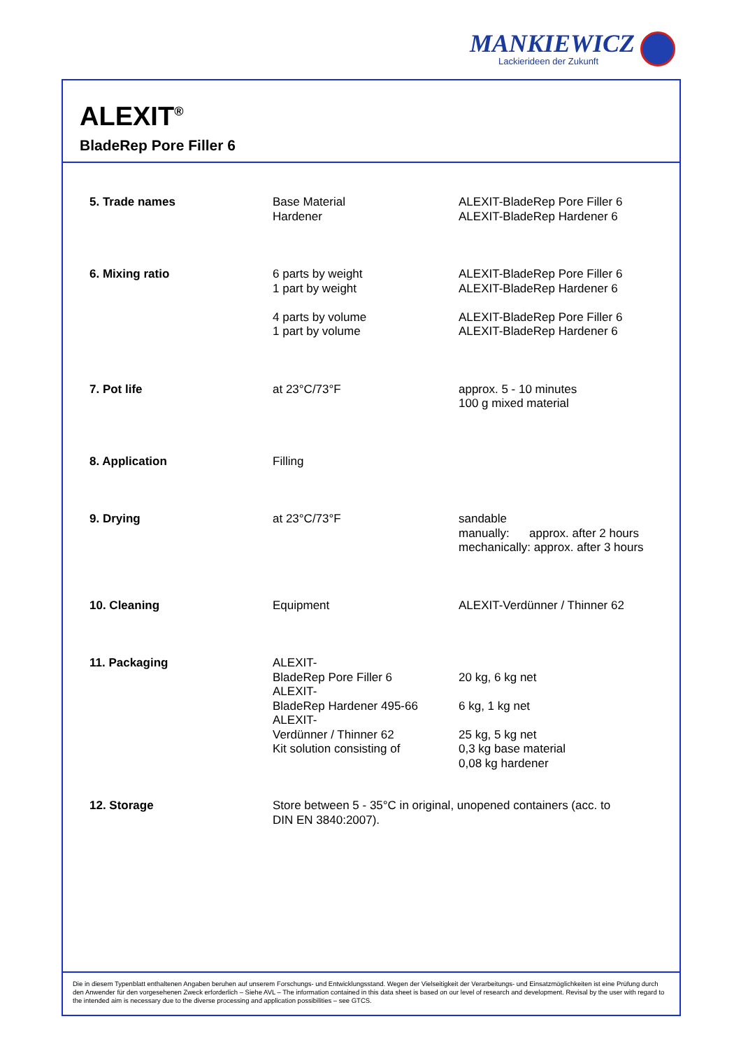MANKIEWICZ
Lackierideen der Zukunft
ALEXIT<sup>®</sup>
BladeRep Pore Filler 6
| 5. Trade names | Base Material Hardener | ALEXIT-BladeRep Pore Filler 6 ALEXIT-BladeRep Hardener 6 |
| 6. Mixing ratio | 6 parts by weight 1 part by weight 4 parts by volume 1 part by volume | ALEXIT-BladeRep Pore Filler 6 ALEXIT-BladeRep Hardener 6 ALEXIT-BladeRep Pore Filler 6 ALEXIT-BladeRep Hardener 6 |
| 7. Pot life | at 23°C/73°F | approx. 5 - 10 minutes 100 g mixed material |
| 8. Application | Filling | |
| 9. Drying | at 23°C/73°F | sandable manually: approx. after 2 hours mechanically: approx. after 3 hours |
| 10. Cleaning | Equipment | ALEXIT-Verdünner / Thinner 62 |
| 11. Packaging | ALEXIT- BladeRep Pore Filler 6 ALEXIT- BladeRep Hardener 495-66 ALEXIT- Verdünner / Thinner 62 Kit solution consisting of | 20 kg, 6 kg net 6 kg, 1 kg net 25 kg, 5 kg net 0,3 kg base material 0,08 kg hardener |
| 12. Storage | Store between 5 - 35°C in original, unopened containers (acc. to DIN EN 3840:2007). | |
Die in diesem Typenblatt enthaltenen Angaben beruhen auf unserem Forschungs- und Entwicklungsstand. Wegen der Vielseitigkeit der Verarbeitungs- und Einsatzmöglichkeiten ist eine Prüfung durch den Anwender für den vorgesehenen Zweck erforderlich – Siehe AVL – The information contained in this data sheet is based on our level of research and development. Revisal by the user with regard to the intended aim is necessary due to the diverse processing and application possibilities – see GTCS.